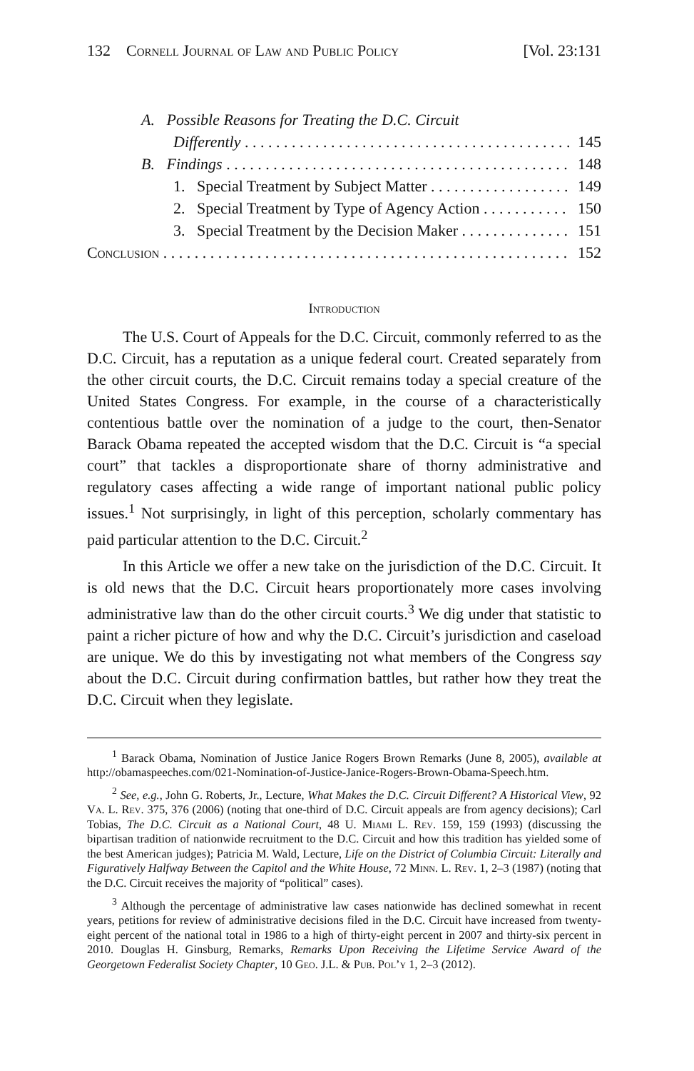132 Cornell Journal of Law and Public Policy [Vol. 23:131
A. Possible Reasons for Treating the D.C. Circuit
Differently 145
B. Findings 148
1. Special Treatment by Subject Matter 149
2. Special Treatment by Type of Agency Action 150
3. Special Treatment by the Decision Maker 151
Conclusion 152
Introduction
The U.S. Court of Appeals for the D.C. Circuit, commonly referred to as the D.C. Circuit, has a reputation as a unique federal court. Created separately from the other circuit courts, the D.C. Circuit remains today a special creature of the United States Congress. For example, in the course of a characteristically contentious battle over the nomination of a judge to the court, then-Senator Barack Obama repeated the accepted wisdom that the D.C. Circuit is “a special court” that tackles a disproportionate share of thorny administrative and regulatory cases affecting a wide range of important national public policy issues.<sup>1</sup> Not surprisingly, in light of this perception, scholarly commentary has paid particular attention to the D.C. Circuit.<sup>2</sup>
In this Article we offer a new take on the jurisdiction of the D.C. Circuit. It is old news that the D.C. Circuit hears proportionately more cases involving administrative law than do the other circuit courts.<sup>3</sup> We dig under that statistic to paint a richer picture of how and why the D.C. Circuit’s jurisdiction and caseload are unique. We do this by investigating not what members of the Congress say about the D.C. Circuit during confirmation battles, but rather how they treat the D.C. Circuit when they legislate.
<sup>1</sup> Barack Obama, Nomination of Justice Janice Rogers Brown Remarks (June 8, 2005), available at http://obamaspeeches.com/021-Nomination-of-Justice-Janice-Rogers-Brown-Obama-Speech.htm.
<sup>2</sup> See, e.g., John G. Roberts, Jr., Lecture, What Makes the D.C. Circuit Different? A Historical View, 92 Va. L. Rev. 375, 376 (2006) (noting that one-third of D.C. Circuit appeals are from agency decisions); Carl Tobias, The D.C. Circuit as a National Court, 48 U. Miami L. Rev. 159, 159 (1993) (discussing the bipartisan tradition of nationwide recruitment to the D.C. Circuit and how this tradition has yielded some of the best American judges); Patricia M. Wald, Lecture, Life on the District of Columbia Circuit: Literally and Figuratively Halfway Between the Capitol and the White House, 72 Minn. L. Rev. 1, 2–3 (1987) (noting that the D.C. Circuit receives the majority of “political” cases).
<sup>3</sup> Although the percentage of administrative law cases nationwide has declined somewhat in recent years, petitions for review of administrative decisions filed in the D.C. Circuit have increased from twenty-eight percent of the national total in 1986 to a high of thirty-eight percent in 2007 and thirty-six percent in 2010. Douglas H. Ginsburg, Remarks, Remarks Upon Receiving the Lifetime Service Award of the Georgetown Federalist Society Chapter, 10 Geo. J.L. & Pub. Pol’y 1, 2–3 (2012).